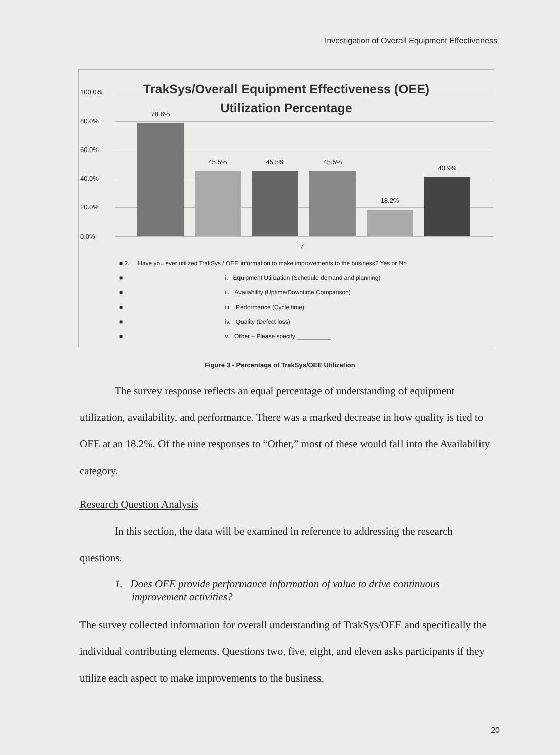Investigation of Overall Equipment Effectiveness
100.0%
80.0%
60.0%
40.0%
20.0%
0.0%
TrakSys/Overall Equipment Effectiveness (OEE)
Utilization Percentage
78.6%
45.5% 45.5% 45.5%
18.2%
40.9%
7
■ 2. Have you ever utilized TrakSys / OEE information to make improvements to the business? Yes or No
■ i. Equipment Utilization (Schedule demand and planning)
■ ii. Availability (Uptime/Downtime Comparison)
■ iii. Performance (Cycle time)
■ iv. Quality (Defect loss)
■ v. Other – Please specify __________
Figure 3 - Percentage of TrakSys/OEE Utilization
The survey response reflects an equal percentage of understanding of equipment utilization, availability, and performance. There was a marked decrease in how quality is tied to OEE at an 18.2%. Of the nine responses to “Other,” most of these would fall into the Availability category.
Research Question Analysis
In this section, the data will be examined in reference to addressing the research questions.
1. Does OEE provide performance information of value to drive continuous improvement activities?
The survey collected information for overall understanding of TrakSys/OEE and specifically the individual contributing elements. Questions two, five, eight, and eleven asks participants if they utilize each aspect to make improvements to the business.
20